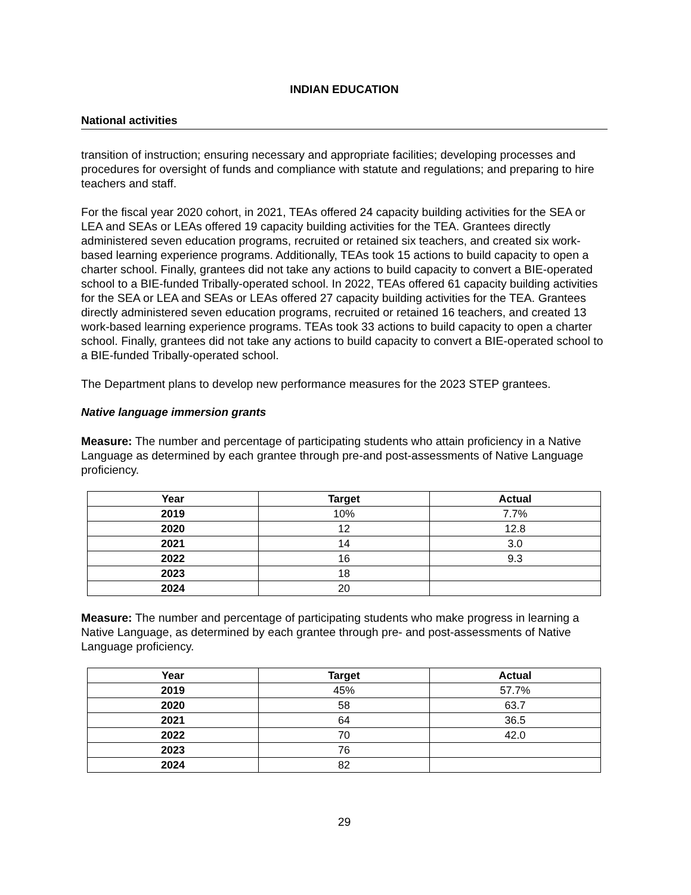INDIAN EDUCATION
National activities
transition of instruction; ensuring necessary and appropriate facilities; developing processes and procedures for oversight of funds and compliance with statute and regulations; and preparing to hire teachers and staff.
For the fiscal year 2020 cohort, in 2021, TEAs offered 24 capacity building activities for the SEA or LEA and SEAs or LEAs offered 19 capacity building activities for the TEA. Grantees directly administered seven education programs, recruited or retained six teachers, and created six work-based learning experience programs. Additionally, TEAs took 15 actions to build capacity to open a charter school. Finally, grantees did not take any actions to build capacity to convert a BIE-operated school to a BIE-funded Tribally-operated school. In 2022, TEAs offered 61 capacity building activities for the SEA or LEA and SEAs or LEAs offered 27 capacity building activities for the TEA. Grantees directly administered seven education programs, recruited or retained 16 teachers, and created 13 work-based learning experience programs. TEAs took 33 actions to build capacity to open a charter school. Finally, grantees did not take any actions to build capacity to convert a BIE-operated school to a BIE-funded Tribally-operated school.
The Department plans to develop new performance measures for the 2023 STEP grantees.
Native language immersion grants
Measure: The number and percentage of participating students who attain proficiency in a Native Language as determined by each grantee through pre-and post-assessments of Native Language proficiency.
| Year | Target | Actual |
| --- | --- | --- |
| 2019 | 10% | 7.7% |
| 2020 | 12 | 12.8 |
| 2021 | 14 | 3.0 |
| 2022 | 16 | 9.3 |
| 2023 | 18 | |
| 2024 | 20 | |
Measure: The number and percentage of participating students who make progress in learning a Native Language, as determined by each grantee through pre- and post-assessments of Native Language proficiency.
| Year | Target | Actual |
| --- | --- | --- |
| 2019 | 45% | 57.7% |
| 2020 | 58 | 63.7 |
| 2021 | 64 | 36.5 |
| 2022 | 70 | 42.0 |
| 2023 | 76 | |
| 2024 | 82 | |
29